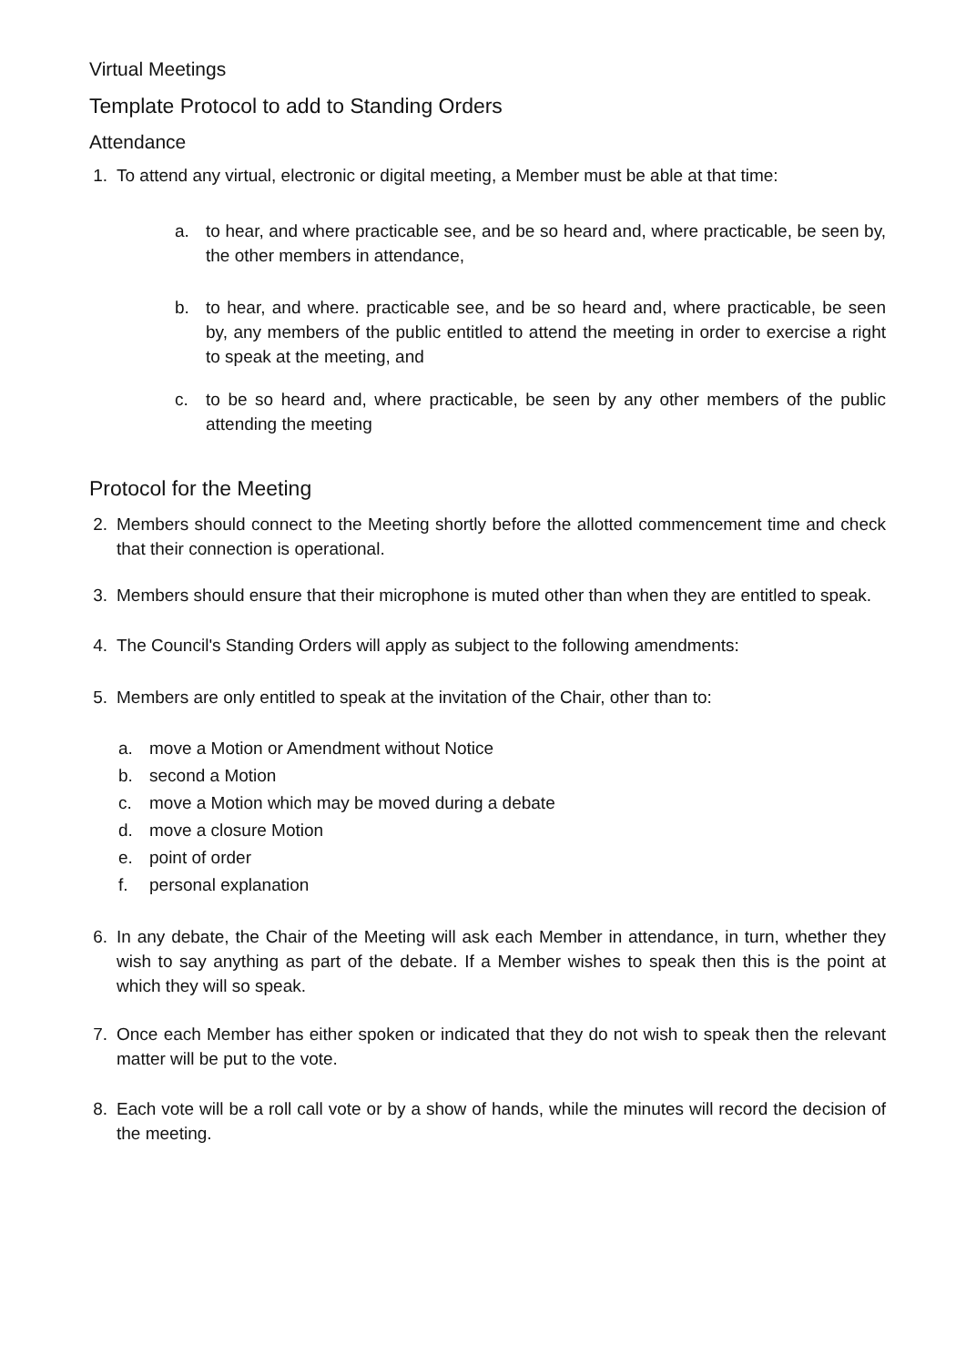Virtual Meetings
Template Protocol to add to Standing Orders
Attendance
1. To attend any virtual, electronic or digital meeting, a Member must be able at that time:
a. to hear, and where practicable see, and be so heard and, where practicable, be seen by, the other members in attendance,
b. to hear, and where. practicable see, and be so heard and, where practicable, be seen by, any members of the public entitled to attend the meeting in order to exercise a right to speak at the meeting, and
c. to be so heard and, where practicable, be seen by any other members of the public attending the meeting
Protocol for the Meeting
2. Members should connect to the Meeting shortly before the allotted commencement time and check that their connection is operational.
3. Members should ensure that their microphone is muted other than when they are entitled to speak.
4. The Council's Standing Orders will apply as subject to the following amendments:
5. Members are only entitled to speak at the invitation of the Chair, other than to:
a. move a Motion or Amendment without Notice
b. second a Motion
c. move a Motion which may be moved during a debate
d. move a closure Motion
e. point of order
f. personal explanation
6. In any debate, the Chair of the Meeting will ask each Member in attendance, in turn, whether they wish to say anything as part of the debate. If a Member wishes to speak then this is the point at which they will so speak.
7. Once each Member has either spoken or indicated that they do not wish to speak then the relevant matter will be put to the vote.
8. Each vote will be a roll call vote or by a show of hands, while the minutes will record the decision of the meeting.